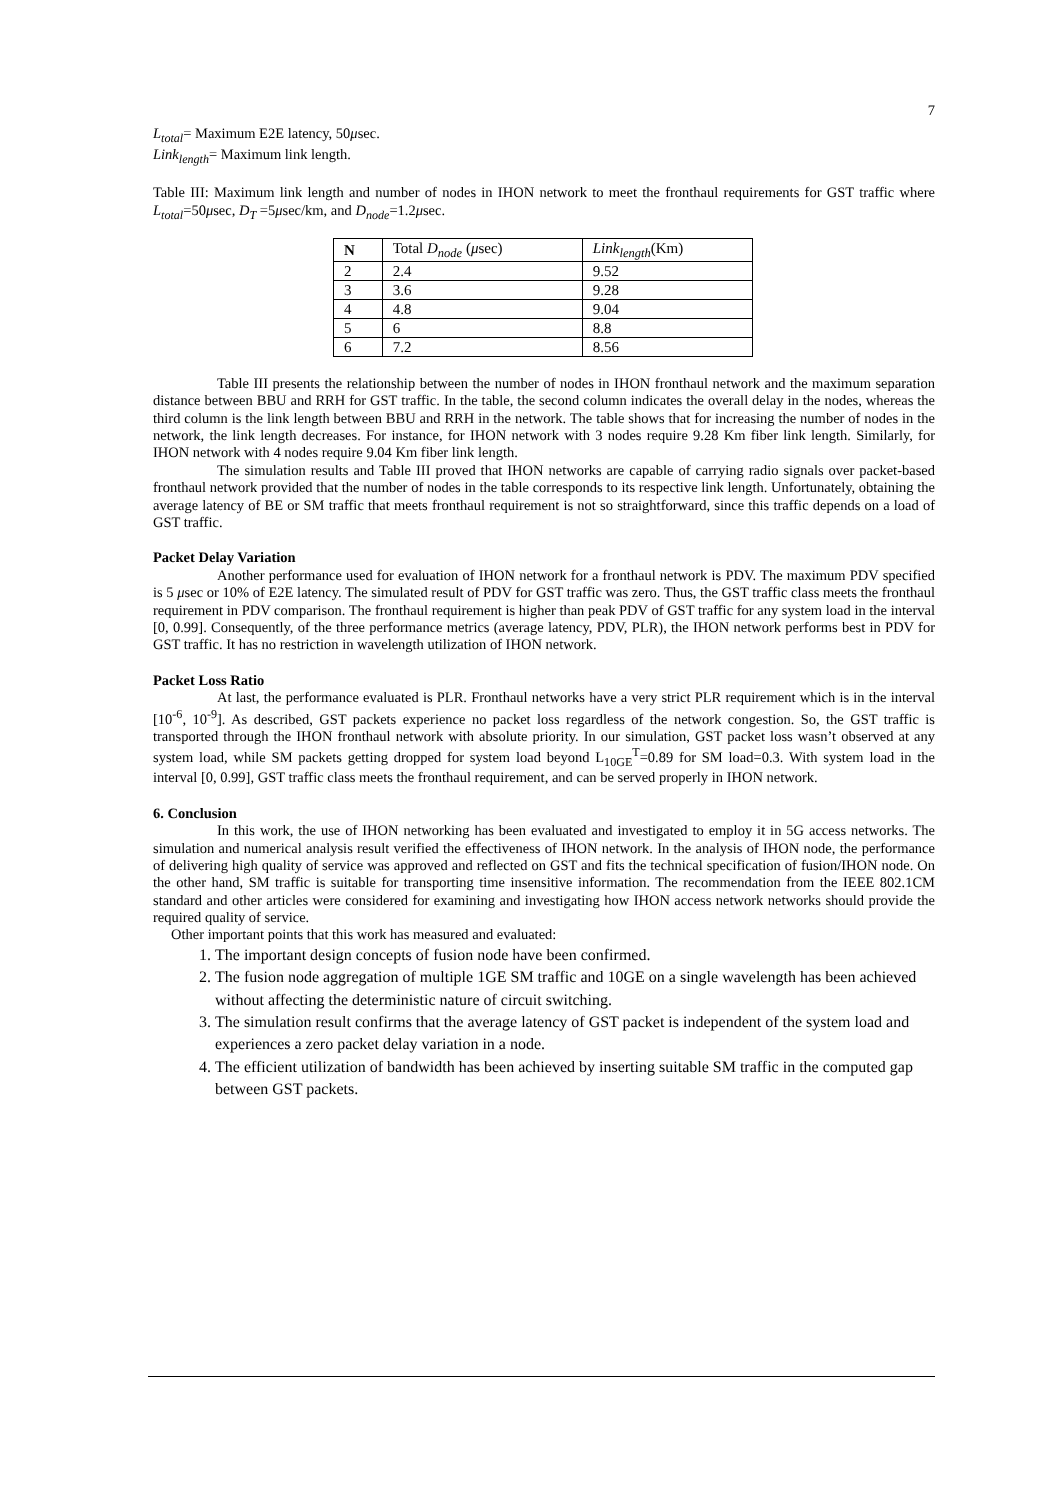7
L<sub>total</sub>= Maximum E2E latency, 50μsec.
Link<sub>length</sub>= Maximum link length.
Table III: Maximum link length and number of nodes in IHON network to meet the fronthaul requirements for GST traffic where L<sub>total</sub>=50μsec, D<sub>T</sub> =5μsec/km, and D<sub>node</sub>=1.2μsec.
| N | Total D<sub>node</sub> ( μ sec) | Link<sub>length</sub> (Km) |
| --- | --- | --- |
| 2 | 2.4 | 9.52 |
| 3 | 3.6 | 9.28 |
| 4 | 4.8 | 9.04 |
| 5 | 6 | 8.8 |
| 6 | 7.2 | 8.56 |
Table III presents the relationship between the number of nodes in IHON fronthaul network and the maximum separation distance between BBU and RRH for GST traffic. In the table, the second column indicates the overall delay in the nodes, whereas the third column is the link length between BBU and RRH in the network. The table shows that for increasing the number of nodes in the network, the link length decreases. For instance, for IHON network with 3 nodes require 9.28 Km fiber link length. Similarly, for IHON network with 4 nodes require 9.04 Km fiber link length.
The simulation results and Table III proved that IHON networks are capable of carrying radio signals over packet-based fronthaul network provided that the number of nodes in the table corresponds to its respective link length. Unfortunately, obtaining the average latency of BE or SM traffic that meets fronthaul requirement is not so straightforward, since this traffic depends on a load of GST traffic.
Packet Delay Variation
Another performance used for evaluation of IHON network for a fronthaul network is PDV. The maximum PDV specified is 5 μsec or 10% of E2E latency. The simulated result of PDV for GST traffic was zero. Thus, the GST traffic class meets the fronthaul requirement in PDV comparison. The fronthaul requirement is higher than peak PDV of GST traffic for any system load in the interval [0, 0.99]. Consequently, of the three performance metrics (average latency, PDV, PLR), the IHON network performs best in PDV for GST traffic. It has no restriction in wavelength utilization of IHON network.
Packet Loss Ratio
At last, the performance evaluated is PLR. Fronthaul networks have a very strict PLR requirement which is in the interval [10<sup>-6</sup>, 10<sup>-9</sup>]. As described, GST packets experience no packet loss regardless of the network congestion. So, the GST traffic is transported through the IHON fronthaul network with absolute priority. In our simulation, GST packet loss wasn’t observed at any system load, while SM packets getting dropped for system load beyond L<sub>10GE</sub><sup>T</sup>=0.89 for SM load=0.3. With system load in the interval [0, 0.99], GST traffic class meets the fronthaul requirement, and can be served properly in IHON network.
6. Conclusion
In this work, the use of IHON networking has been evaluated and investigated to employ it in 5G access networks. The simulation and numerical analysis result verified the effectiveness of IHON network. In the analysis of IHON node, the performance of delivering high quality of service was approved and reflected on GST and fits the technical specification of fusion/IHON node. On the other hand, SM traffic is suitable for transporting time insensitive information. The recommendation from the IEEE 802.1CM standard and other articles were considered for examining and investigating how IHON access network networks should provide the required quality of service.
Other important points that this work has measured and evaluated:
1. The important design concepts of fusion node have been confirmed.
2. The fusion node aggregation of multiple 1GE SM traffic and 10GE on a single wavelength has been achieved without affecting the deterministic nature of circuit switching.
3. The simulation result confirms that the average latency of GST packet is independent of the system load and experiences a zero packet delay variation in a node.
4. The efficient utilization of bandwidth has been achieved by inserting suitable SM traffic in the computed gap between GST packets.